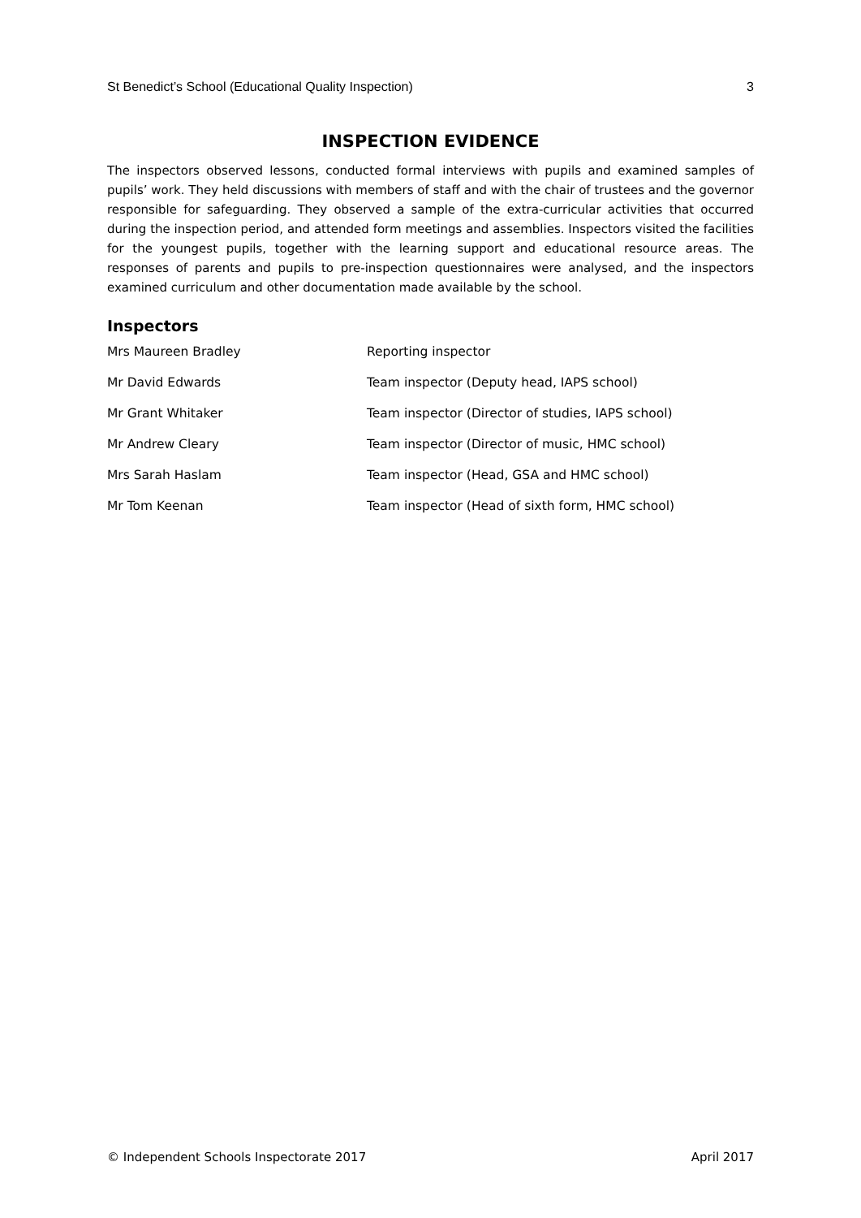St Benedict’s School (Educational Quality Inspection) 3
INSPECTION EVIDENCE
The inspectors observed lessons, conducted formal interviews with pupils and examined samples of pupils’ work. They held discussions with members of staff and with the chair of trustees and the governor responsible for safeguarding. They observed a sample of the extra-curricular activities that occurred during the inspection period, and attended form meetings and assemblies. Inspectors visited the facilities for the youngest pupils, together with the learning support and educational resource areas. The responses of parents and pupils to pre-inspection questionnaires were analysed, and the inspectors examined curriculum and other documentation made available by the school.
Inspectors
| Mrs Maureen Bradley | Reporting inspector |
| Mr David Edwards | Team inspector (Deputy head, IAPS school) |
| Mr Grant Whitaker | Team inspector (Director of studies, IAPS school) |
| Mr Andrew Cleary | Team inspector (Director of music, HMC school) |
| Mrs Sarah Haslam | Team inspector (Head, GSA and HMC school) |
| Mr Tom Keenan | Team inspector (Head of sixth form, HMC school) |
© Independent Schools Inspectorate 2017 April 2017